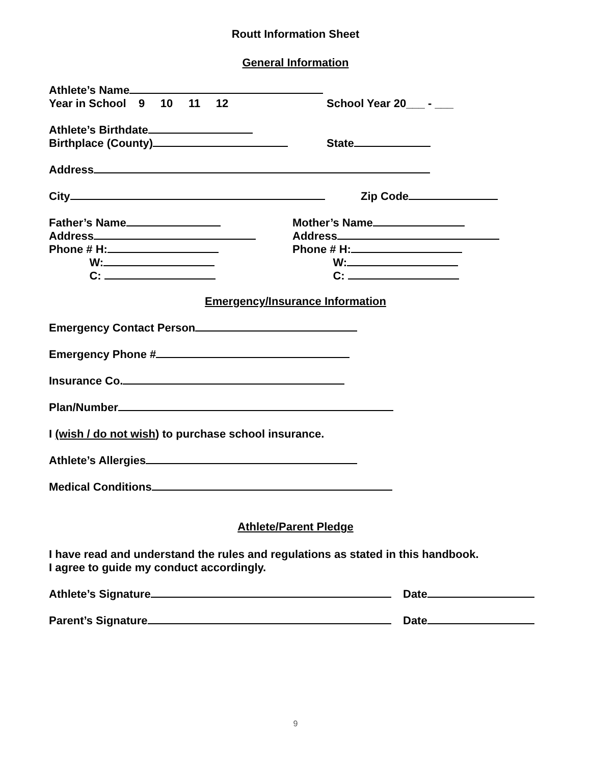Routt Information Sheet
General Information
Athlete’s Name
Year in School 9 10 11 12 School Year 20___ - ___
Athlete’s Birthdate
Birthplace (County) State
Address
City Zip Code
Father’s Name
Address
Phone # H:
W:
C:
Mother’s Name
Address
Phone # H:
W:
C:
Emergency/Insurance Information
Emergency Contact Person
Emergency Phone #
Insurance Co.
Plan/Number
I (wish / do not wish) to purchase school insurance.
Athlete’s Allergies
Medical Conditions
Athlete/Parent Pledge
I have read and understand the rules and regulations as stated in this handbook.
I agree to guide my conduct accordingly.
Athlete’s Signature Date
Parent’s Signature Date
9